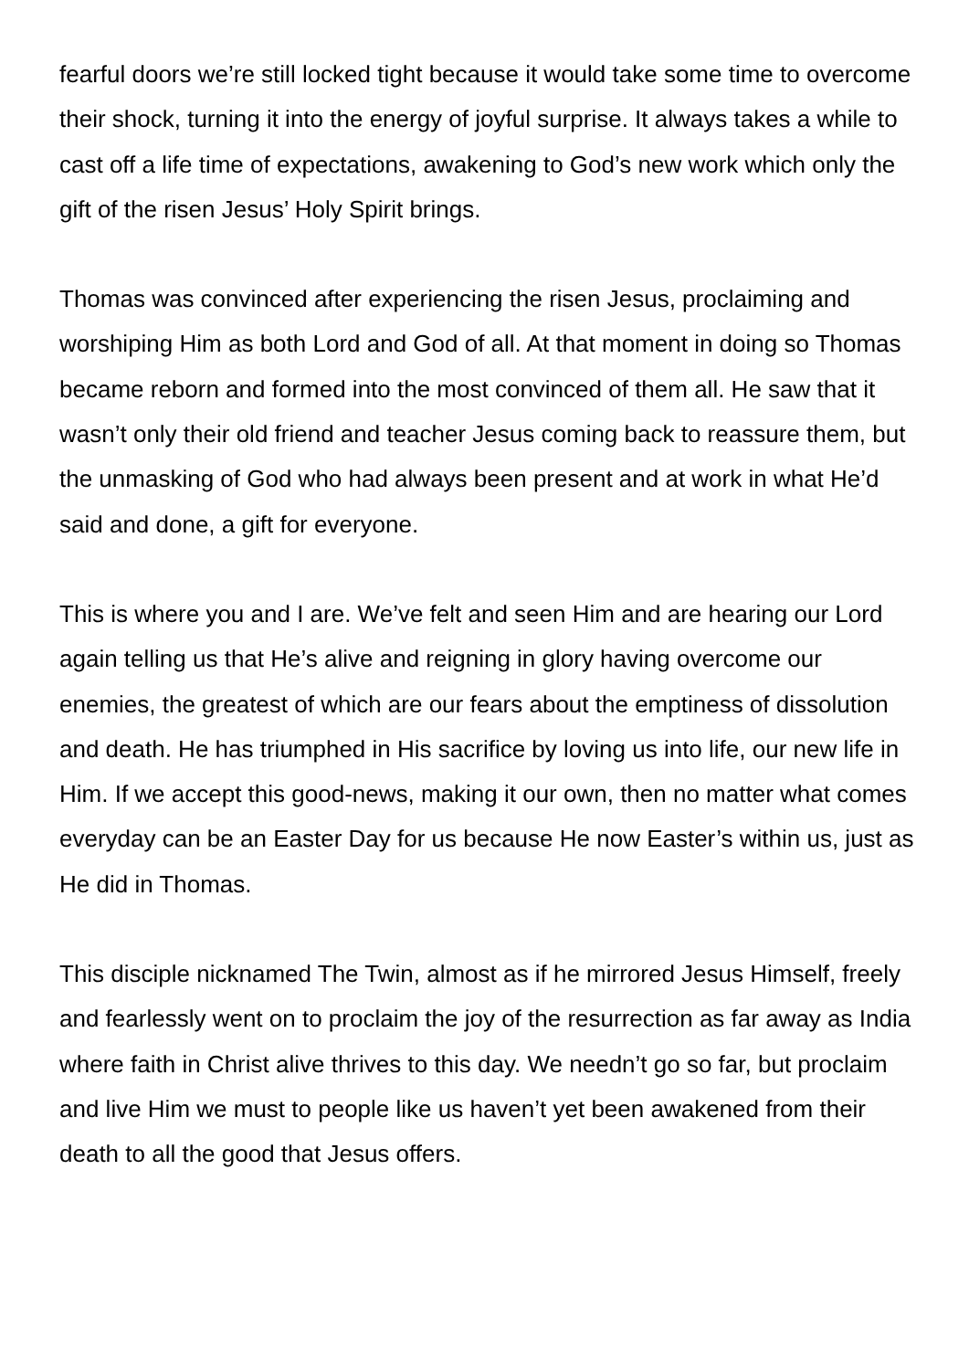fearful doors we’re still locked tight because it would take some time to overcome their shock, turning it into the energy of joyful surprise. It always takes a while to cast off a life time of expectations, awakening to God’s new work which only the gift of the risen Jesus’ Holy Spirit brings.
Thomas was convinced after experiencing the risen Jesus, proclaiming and worshiping Him as both Lord and God of all. At that moment in doing so Thomas became reborn and formed into the most convinced of them all. He saw that it wasn’t only their old friend and teacher Jesus coming back to reassure them, but the unmasking of God who had always been present and at work in what He’d said and done, a gift for everyone.
This is where you and I are. We’ve felt and seen Him and are hearing our Lord again telling us that He’s alive and reigning in glory having overcome our enemies, the greatest of which are our fears about the emptiness of dissolution and death. He has triumphed in His sacrifice by loving us into life, our new life in Him. If we accept this good-news, making it our own, then no matter what comes everyday can be an Easter Day for us because He now Easter’s within us, just as He did in Thomas.
This disciple nicknamed The Twin, almost as if he mirrored Jesus Himself, freely and fearlessly went on to proclaim the joy of the resurrection as far away as India where faith in Christ alive thrives to this day. We needn’t go so far, but proclaim and live Him we must to people like us haven’t yet been awakened from their death to all the good that Jesus offers.